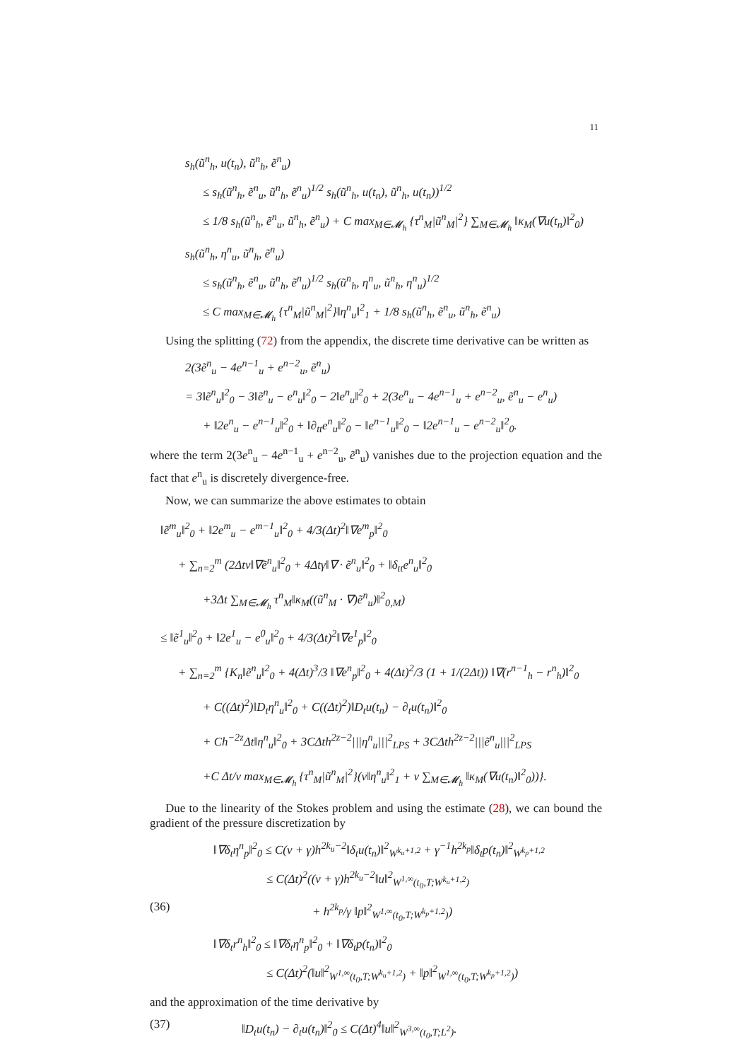11
s<sub>h</sub>(ũ<sup>n</sup><sub>h</sub>, u(t<sub>n</sub>), ũ<sup>n</sup><sub>h</sub>, ẽ<sup>n</sup><sub>u</sub>)
≤ s<sub>h</sub>(ũ<sup>n</sup><sub>h</sub>, ẽ<sup>n</sup><sub>u</sub>, ũ<sup>n</sup><sub>h</sub>, ẽ<sup>n</sup><sub>u</sub>)<sup>1/2</sup> s<sub>h</sub>(ũ<sup>n</sup><sub>h</sub>, u(t<sub>n</sub>), ũ<sup>n</sup><sub>h</sub>, u(t<sub>n</sub>))<sup>1/2</sup>
≤ 1/8 s<sub>h</sub>(ũ<sup>n</sup><sub>h</sub>, ẽ<sup>n</sup><sub>u</sub>, ũ<sup>n</sup><sub>h</sub>, ẽ<sup>n</sup><sub>u</sub>) + C max<sub>M∈𝓜<sub>h</sub></sub> {τ<sup>n</sup><sub>M</sub>|ũ<sup>n</sup><sub>M</sub>|<sup>2</sup>} ∑<sub>M∈𝓜<sub>h</sub></sub> ‖κ<sub>M</sub>(∇u(t<sub>n</sub>)‖<sup>2</sup><sub>0</sub>)
s<sub>h</sub>(ũ<sup>n</sup><sub>h</sub>, η<sup>n</sup><sub>u</sub>, ũ<sup>n</sup><sub>h</sub>, ẽ<sup>n</sup><sub>u</sub>)
≤ s<sub>h</sub>(ũ<sup>n</sup><sub>h</sub>, ẽ<sup>n</sup><sub>u</sub>, ũ<sup>n</sup><sub>h</sub>, ẽ<sup>n</sup><sub>u</sub>)<sup>1/2</sup> s<sub>h</sub>(ũ<sup>n</sup><sub>h</sub>, η<sup>n</sup><sub>u</sub>, ũ<sup>n</sup><sub>h</sub>, η<sup>n</sup><sub>u</sub>)<sup>1/2</sup>
≤ C max<sub>M∈𝓜<sub>h</sub></sub> {τ<sup>n</sup><sub>M</sub>|ũ<sup>n</sup><sub>M</sub>|<sup>2</sup>}‖η<sup>n</sup><sub>u</sub>‖<sup>2</sup><sub>1</sub> + 1/8 s<sub>h</sub>(ũ<sup>n</sup><sub>h</sub>, ẽ<sup>n</sup><sub>u</sub>, ũ<sup>n</sup><sub>h</sub>, ẽ<sup>n</sup><sub>u</sub>)
Using the splitting (72) from the appendix, the discrete time derivative can be written as
2(3ẽ<sup>n</sup><sub>u</sub> − 4e<sup>n−1</sup><sub>u</sub> + e<sup>n−2</sup><sub>u</sub>, ẽ<sup>n</sup><sub>u</sub>)
= 3‖ẽ<sup>n</sup><sub>u</sub>‖<sup>2</sup><sub>0</sub> − 3‖ẽ<sup>n</sup><sub>u</sub> − e<sup>n</sup><sub>u</sub>‖<sup>2</sup><sub>0</sub> − 2‖e<sup>n</sup><sub>u</sub>‖<sup>2</sup><sub>0</sub> + 2(3e<sup>n</sup><sub>u</sub> − 4e<sup>n−1</sup><sub>u</sub> + e<sup>n−2</sup><sub>u</sub>, ẽ<sup>n</sup><sub>u</sub> − e<sup>n</sup><sub>u</sub>)
+ ‖2e<sup>n</sup><sub>u</sub> − e<sup>n−1</sup><sub>u</sub>‖<sup>2</sup><sub>0</sub> + ‖∂<sub>tt</sub>e<sup>n</sup><sub>u</sub>‖<sup>2</sup><sub>0</sub> − ‖e<sup>n−1</sup><sub>u</sub>‖<sup>2</sup><sub>0</sub> − ‖2e<sup>n−1</sup><sub>u</sub> − e<sup>n−2</sup><sub>u</sub>‖<sup>2</sup><sub>0</sub>.
where the term 2(3e<sup>n</sup><sub>u</sub> − 4e<sup>n−1</sup><sub>u</sub> + e<sup>n−2</sup><sub>u</sub>, ẽ<sup>n</sup><sub>u</sub>) vanishes due to the projection equation and the fact that e<sup>n</sup><sub>u</sub> is discretely divergence-free.
Now, we can summarize the above estimates to obtain
‖ẽ<sup>m</sup><sub>u</sub>‖<sup>2</sup><sub>0</sub> + ‖2e<sup>m</sup><sub>u</sub> − e<sup>m−1</sup><sub>u</sub>‖<sup>2</sup><sub>0</sub> + 4/3(Δt)<sup>2</sup>‖∇e<sup>m</sup><sub>p</sub>‖<sup>2</sup><sub>0</sub>
+ ∑<sub>n=2</sub><sup>m</sup> (2Δtν‖∇ẽ<sup>n</sup><sub>u</sub>‖<sup>2</sup><sub>0</sub> + 4Δtγ‖∇ · ẽ<sup>n</sup><sub>u</sub>‖<sup>2</sup><sub>0</sub> + ‖δ<sub>tt</sub>e<sup>n</sup><sub>u</sub>‖<sup>2</sup><sub>0</sub>
+3Δt ∑<sub>M∈𝓜<sub>h</sub></sub> τ<sup>n</sup><sub>M</sub>‖κ<sub>M</sub>((ũ<sup>n</sup><sub>M</sub> · ∇)ẽ<sup>n</sup><sub>u</sub>)‖<sup>2</sup><sub>0,M</sub>)
≤ ‖ẽ<sup>1</sup><sub>u</sub>‖<sup>2</sup><sub>0</sub> + ‖2e<sup>1</sup><sub>u</sub> − e<sup>0</sup><sub>u</sub>‖<sup>2</sup><sub>0</sub> + 4/3(Δt)<sup>2</sup>‖∇e<sup>1</sup><sub>p</sub>‖<sup>2</sup><sub>0</sub>
+ ∑<sub>n=2</sub><sup>m</sup> {K<sub>n</sub>‖ẽ<sup>n</sup><sub>u</sub>‖<sup>2</sup><sub>0</sub> + 4(Δt)<sup>3</sup>/3 ‖∇e<sup>n</sup><sub>p</sub>‖<sup>2</sup><sub>0</sub> + 4(Δt)<sup>2</sup>/3 (1 + 1/(2Δt)) ‖∇(r<sup>n−1</sup><sub>h</sub> − r<sup>n</sup><sub>h</sub>)‖<sup>2</sup><sub>0</sub>
+ C((Δt)<sup>2</sup>)‖D<sub>t</sub>η<sup>n</sup><sub>u</sub>‖<sup>2</sup><sub>0</sub> + C((Δt)<sup>2</sup>)‖D<sub>t</sub>u(t<sub>n</sub>) − ∂<sub>t</sub>u(t<sub>n</sub>)‖<sup>2</sup><sub>0</sub>
+ Ch<sup>−2z</sup>Δt‖η<sup>n</sup><sub>u</sub>‖<sup>2</sup><sub>0</sub> + 3CΔth<sup>2z−2</sup>|||η<sup>n</sup><sub>u</sub>|||<sup>2</sup><sub>LPS</sub> + 3CΔth<sup>2z−2</sup>|||ẽ<sup>n</sup><sub>u</sub>|||<sup>2</sup><sub>LPS</sub>
+C Δt/ν max<sub>M∈𝓜<sub>h</sub></sub> {τ<sup>n</sup><sub>M</sub>|ũ<sup>n</sup><sub>M</sub>|<sup>2</sup>}(ν‖η<sup>n</sup><sub>u</sub>‖<sup>2</sup><sub>1</sub> + ν ∑<sub>M∈𝓜<sub>h</sub></sub> ‖κ<sub>M</sub>(∇u(t<sub>n</sub>)‖<sup>2</sup><sub>0</sub>))}.
Due to the linearity of the Stokes problem and using the estimate (28), we can bound the gradient of the pressure discretization by
‖∇δ<sub>t</sub>η<sup>n</sup><sub>p</sub>‖<sup>2</sup><sub>0</sub> ≤ C(ν + γ)h<sup>2k<sub>u</sub>−2</sup>‖δ<sub>t</sub>u(t<sub>n</sub>)‖<sup>2</sup><sub>W<sup>k<sub>u</sub>+1,2</sup></sub> + γ<sup>−1</sup>h<sup>2k<sub>p</sub></sup>‖δ<sub>t</sub>p(t<sub>n</sub>)‖<sup>2</sup><sub>W<sup>k<sub>p</sub>+1,2</sup></sub>
≤ C(Δt)<sup>2</sup>((ν + γ)h<sup>2k<sub>u</sub>−2</sup>‖u‖<sup>2</sup><sub>W<sup>1,∞</sup>(t<sub>0</sub>,T;W<sup>k<sub>u</sub>+1,2</sup>)</sub>
(36) + h<sup>2k<sub>p</sub></sup>/γ ‖p‖<sup>2</sup><sub>W<sup>1,∞</sup>(t<sub>0</sub>,T;W<sup>k<sub>p</sub>+1,2</sup>)</sub>)
‖∇δ<sub>t</sub>r<sup>n</sup><sub>h</sub>‖<sup>2</sup><sub>0</sub> ≤ ‖∇δ<sub>t</sub>η<sup>n</sup><sub>p</sub>‖<sup>2</sup><sub>0</sub> + ‖∇δ<sub>t</sub>p(t<sub>n</sub>)‖<sup>2</sup><sub>0</sub>
≤ C(Δt)<sup>2</sup>(‖u‖<sup>2</sup><sub>W<sup>1,∞</sup>(t<sub>0</sub>,T;W<sup>k<sub>u</sub>+1,2</sup>)</sub> + ‖p‖<sup>2</sup><sub>W<sup>1,∞</sup>(t<sub>0</sub>,T;W<sup>k<sub>p</sub>+1,2</sup>)</sub>)
and the approximation of the time derivative by
(37) ‖D<sub>t</sub>u(t<sub>n</sub>) − ∂<sub>t</sub>u(t<sub>n</sub>)‖<sup>2</sup><sub>0</sub> ≤ C(Δt)<sup>4</sup>‖u‖<sup>2</sup><sub>W<sup>3,∞</sup>(t<sub>0</sub>,T;L<sup>2</sup>)</sub>.